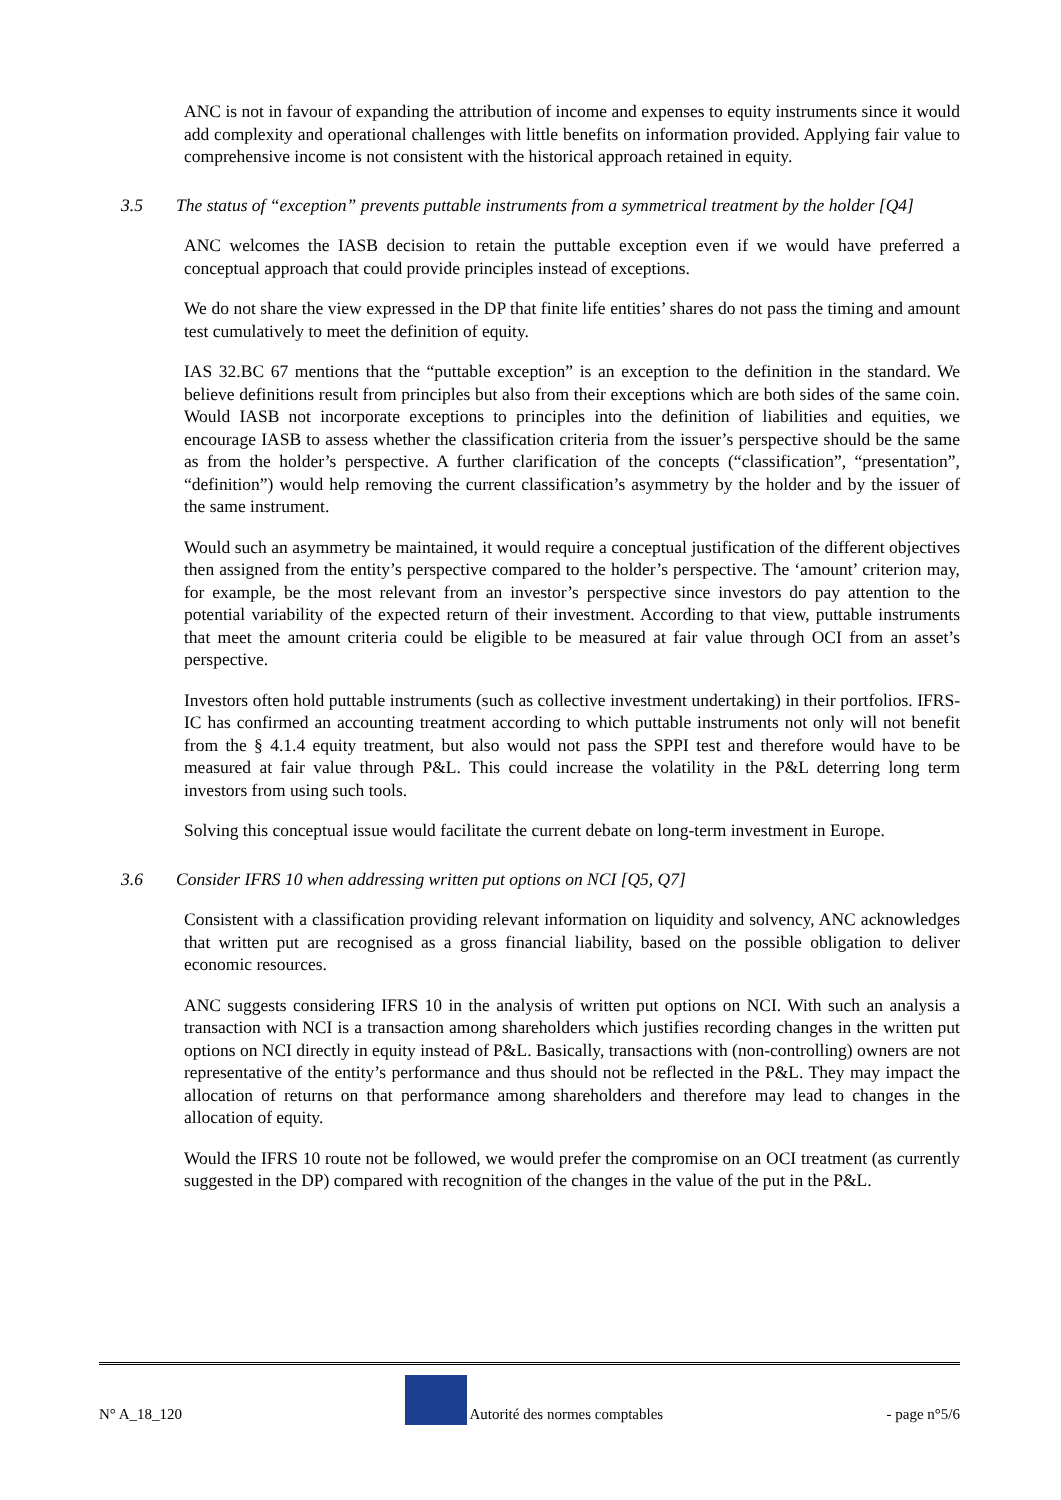ANC is not in favour of expanding the attribution of income and expenses to equity instruments since it would add complexity and operational challenges with little benefits on information provided. Applying fair value to comprehensive income is not consistent with the historical approach retained in equity.
3.5 The status of “exception” prevents puttable instruments from a symmetrical treatment by the holder [Q4]
ANC welcomes the IASB decision to retain the puttable exception even if we would have preferred a conceptual approach that could provide principles instead of exceptions.
We do not share the view expressed in the DP that finite life entities’ shares do not pass the timing and amount test cumulatively to meet the definition of equity.
IAS 32.BC 67 mentions that the “puttable exception” is an exception to the definition in the standard. We believe definitions result from principles but also from their exceptions which are both sides of the same coin. Would IASB not incorporate exceptions to principles into the definition of liabilities and equities, we encourage IASB to assess whether the classification criteria from the issuer’s perspective should be the same as from the holder’s perspective. A further clarification of the concepts (“classification”, “presentation”, “definition”) would help removing the current classification’s asymmetry by the holder and by the issuer of the same instrument.
Would such an asymmetry be maintained, it would require a conceptual justification of the different objectives then assigned from the entity’s perspective compared to the holder’s perspective. The ‘amount’ criterion may, for example, be the most relevant from an investor’s perspective since investors do pay attention to the potential variability of the expected return of their investment. According to that view, puttable instruments that meet the amount criteria could be eligible to be measured at fair value through OCI from an asset’s perspective.
Investors often hold puttable instruments (such as collective investment undertaking) in their portfolios. IFRS-IC has confirmed an accounting treatment according to which puttable instruments not only will not benefit from the § 4.1.4 equity treatment, but also would not pass the SPPI test and therefore would have to be measured at fair value through P&L. This could increase the volatility in the P&L deterring long term investors from using such tools.
Solving this conceptual issue would facilitate the current debate on long-term investment in Europe.
3.6 Consider IFRS 10 when addressing written put options on NCI [Q5, Q7]
Consistent with a classification providing relevant information on liquidity and solvency, ANC acknowledges that written put are recognised as a gross financial liability, based on the possible obligation to deliver economic resources.
ANC suggests considering IFRS 10 in the analysis of written put options on NCI. With such an analysis a transaction with NCI is a transaction among shareholders which justifies recording changes in the written put options on NCI directly in equity instead of P&L. Basically, transactions with (non-controlling) owners are not representative of the entity’s performance and thus should not be reflected in the P&L. They may impact the allocation of returns on that performance among shareholders and therefore may lead to changes in the allocation of equity.
Would the IFRS 10 route not be followed, we would prefer the compromise on an OCI treatment (as currently suggested in the DP) compared with recognition of the changes in the value of the put in the P&L.
N° A_18_120 Autorité des normes comptables - page n°5/6